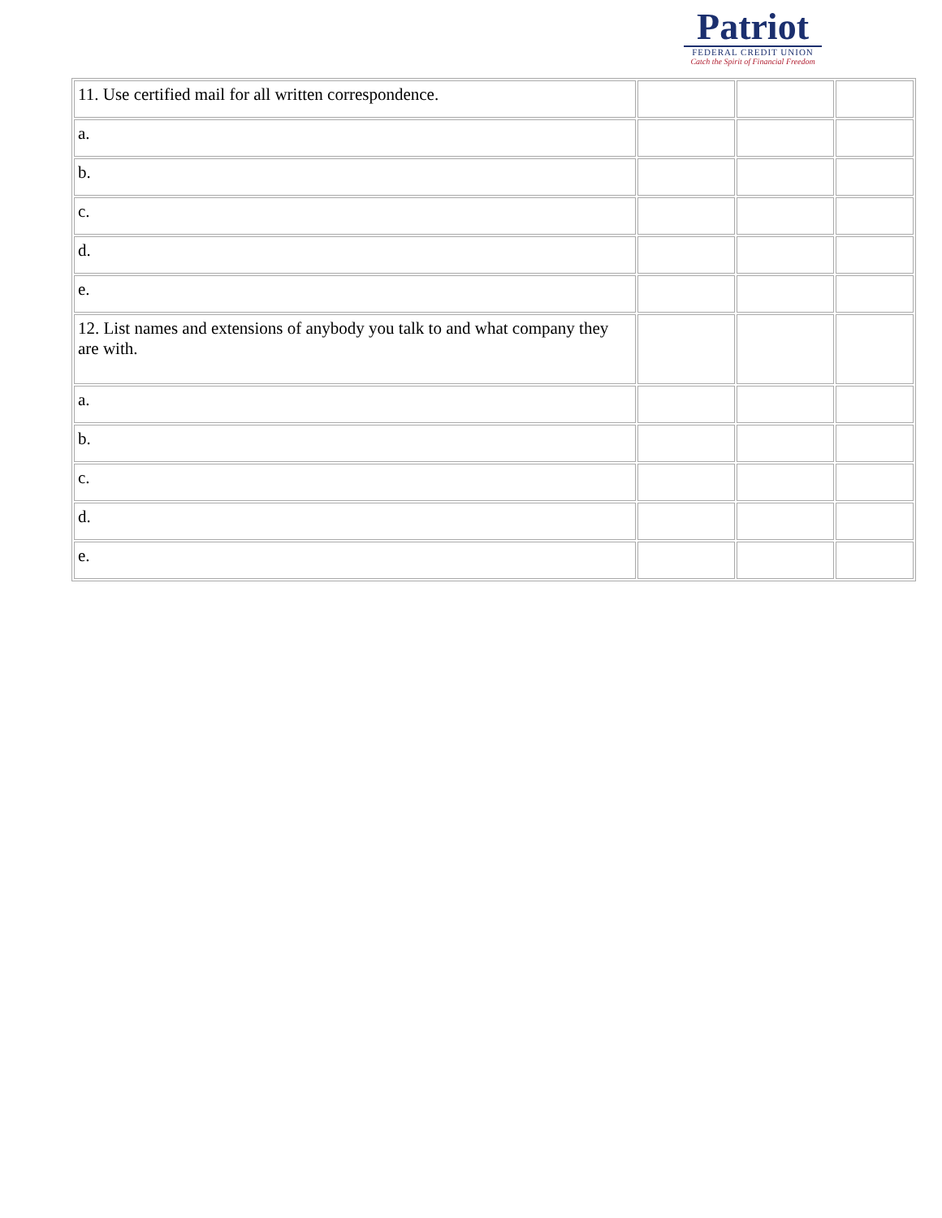| 11. Use certified mail for all written correspondence. | | | |
| a. | | | |
| b. | | | |
| c. | | | |
| d. | | | |
| e. | | | |
| 12. List names and extensions of anybody you talk to and what company they are with. | | | |
| a. | | | |
| b. | | | |
| c. | | | |
| d. | | | |
| e. | | | |
Patriot
FEDERAL CREDIT UNION
Catch the Spirit of Financial Freedom